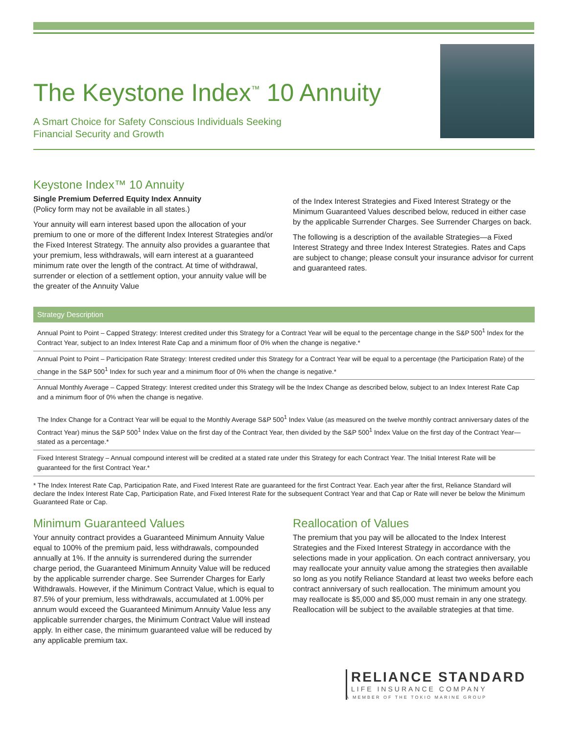The Keystone Index<sup>™</sup> 10 Annuity
A Smart Choice for Safety Conscious Individuals Seeking
Financial Security and Growth
Keystone Index™ 10 Annuity
Single Premium Deferred Equity Index Annuity
(Policy form may not be available in all states.)
Your annuity will earn interest based upon the allocation of your premium to one or more of the different Index Interest Strategies and/or the Fixed Interest Strategy. The annuity also provides a guarantee that your premium, less withdrawals, will earn interest at a guaranteed minimum rate over the length of the contract. At time of withdrawal, surrender or election of a settlement option, your annuity value will be the greater of the Annuity Value
of the Index Interest Strategies and Fixed Interest Strategy or the Minimum Guaranteed Values described below, reduced in either case by the applicable Surrender Charges. See Surrender Charges on back.
The following is a description of the available Strategies—a Fixed Interest Strategy and three Index Interest Strategies. Rates and Caps are subject to change; please consult your insurance advisor for current and guaranteed rates.
| Strategy Description |
| --- |
| Annual Point to Point – Capped Strategy: Interest credited under this Strategy for a Contract Year will be equal to the percentage change in the S&P 500<sup>1</sup> Index for the Contract Year, subject to an Index Interest Rate Cap and a minimum floor of 0% when the change is negative.* |
| Annual Point to Point – Participation Rate Strategy: Interest credited under this Strategy for a Contract Year will be equal to a percentage (the Participation Rate) of the change in the S&P 500<sup>1</sup> Index for such year and a minimum floor of 0% when the change is negative.* |
| Annual Monthly Average – Capped Strategy: Interest credited under this Strategy will be the Index Change as described below, subject to an Index Interest Rate Cap and a minimum floor of 0% when the change is negative. The Index Change for a Contract Year will be equal to the Monthly Average S&P 500<sup>1</sup> Index Value (as measured on the twelve monthly contract anniversary dates of the Contract Year) minus the S&P 500<sup>1</sup> Index Value on the first day of the Contract Year, then divided by the S&P 500<sup>1</sup> Index Value on the first day of the Contract Year—stated as a percentage.* |
| Fixed Interest Strategy – Annual compound interest will be credited at a stated rate under this Strategy for each Contract Year. The Initial Interest Rate will be guaranteed for the first Contract Year.* |
* The Index Interest Rate Cap, Participation Rate, and Fixed Interest Rate are guaranteed for the first Contract Year. Each year after the first, Reliance Standard will declare the Index Interest Rate Cap, Participation Rate, and Fixed Interest Rate for the subsequent Contract Year and that Cap or Rate will never be below the Minimum Guaranteed Rate or Cap.
Minimum Guaranteed Values
Your annuity contract provides a Guaranteed Minimum Annuity Value equal to 100% of the premium paid, less withdrawals, compounded annually at 1%. If the annuity is surrendered during the surrender charge period, the Guaranteed Minimum Annuity Value will be reduced by the applicable surrender charge. See Surrender Charges for Early Withdrawals. However, if the Minimum Contract Value, which is equal to 87.5% of your premium, less withdrawals, accumulated at 1.00% per annum would exceed the Guaranteed Minimum Annuity Value less any applicable surrender charges, the Minimum Contract Value will instead apply. In either case, the minimum guaranteed value will be reduced by any applicable premium tax.
Reallocation of Values
The premium that you pay will be allocated to the Index Interest Strategies and the Fixed Interest Strategy in accordance with the selections made in your application. On each contract anniversary, you may reallocate your annuity value among the strategies then available so long as you notify Reliance Standard at least two weeks before each contract anniversary of such reallocation. The minimum amount you may reallocate is $5,000 and $5,000 must remain in any one strategy. Reallocation will be subject to the available strategies at that time.
RELIANCE STANDARD
LIFE INSURANCE COMPANY
A MEMBER OF THE TOKIO MARINE GROUP